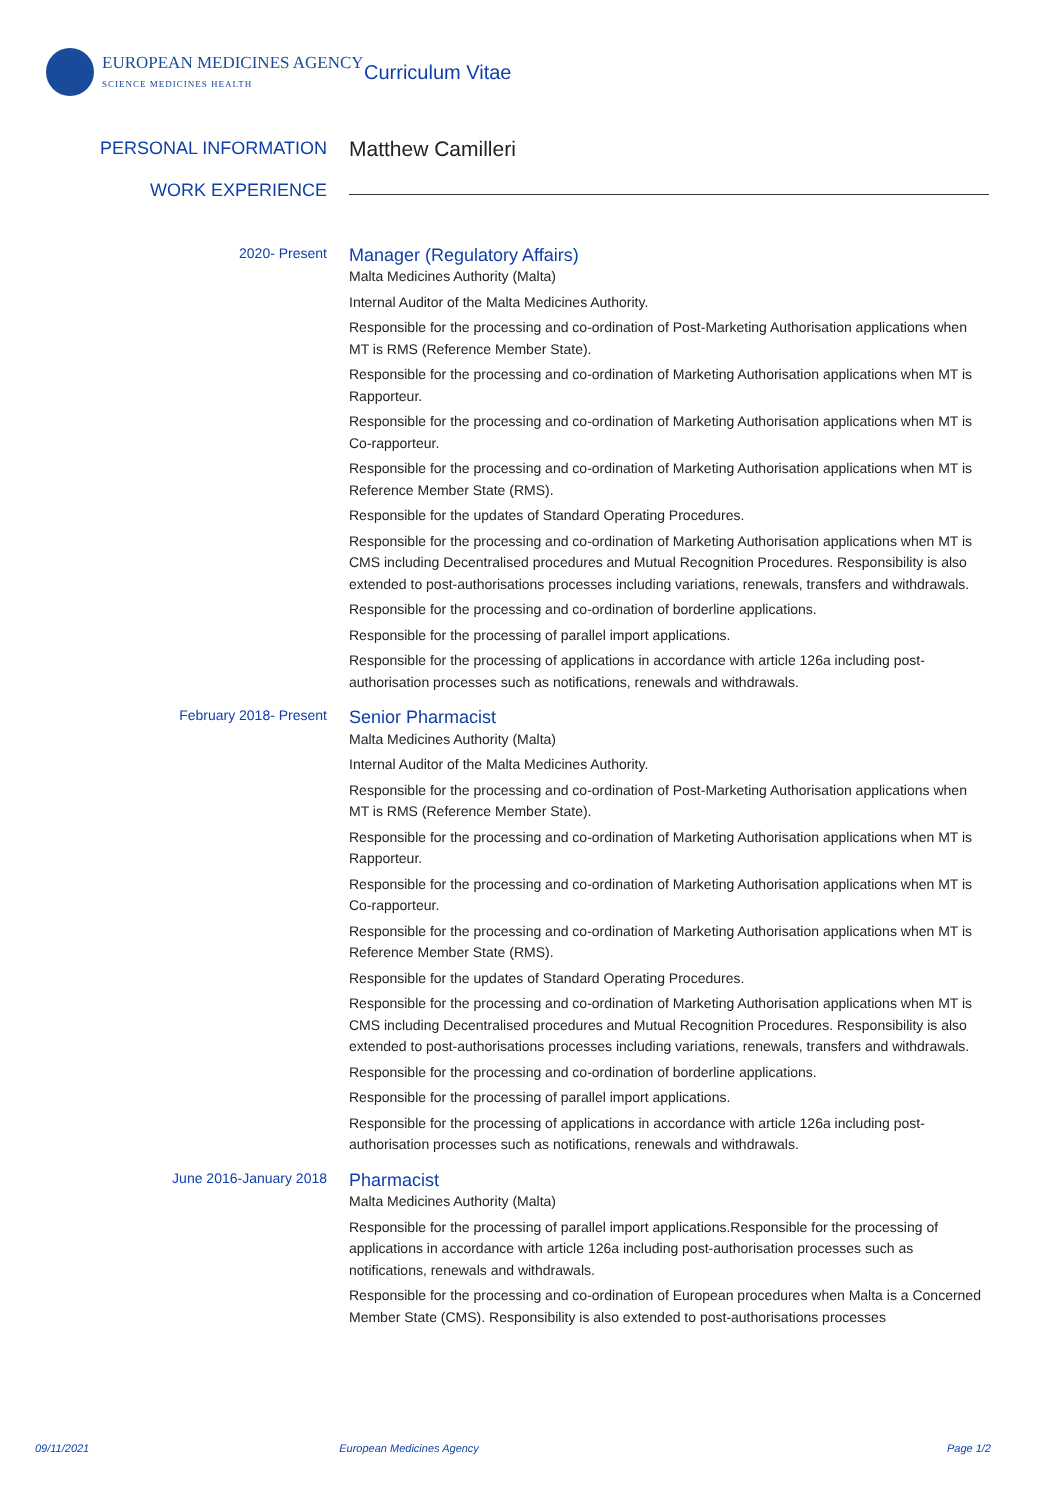EUROPEAN MEDICINES AGENCY
SCIENCE MEDICINES HEALTH
Curriculum Vitae
PERSONAL INFORMATION
Matthew Camilleri
WORK EXPERIENCE
2020- Present
Manager (Regulatory Affairs)
Malta Medicines Authority (Malta)
Internal Auditor of the Malta Medicines Authority.
Responsible for the processing and co-ordination of Post-Marketing Authorisation applications when MT is RMS (Reference Member State).
Responsible for the processing and co-ordination of Marketing Authorisation applications when MT is Rapporteur.
Responsible for the processing and co-ordination of Marketing Authorisation applications when MT is Co-rapporteur.
Responsible for the processing and co-ordination of Marketing Authorisation applications when MT is Reference Member State (RMS).
Responsible for the updates of Standard Operating Procedures.
Responsible for the processing and co-ordination of Marketing Authorisation applications when MT is CMS including Decentralised procedures and Mutual Recognition Procedures. Responsibility is also extended to post-authorisations processes including variations, renewals, transfers and withdrawals.
Responsible for the processing and co-ordination of borderline applications.
Responsible for the processing of parallel import applications.
Responsible for the processing of applications in accordance with article 126a including post-authorisation processes such as notifications, renewals and withdrawals.
February 2018- Present
Senior Pharmacist
Malta Medicines Authority (Malta)
Internal Auditor of the Malta Medicines Authority.
Responsible for the processing and co-ordination of Post-Marketing Authorisation applications when MT is RMS (Reference Member State).
Responsible for the processing and co-ordination of Marketing Authorisation applications when MT is Rapporteur.
Responsible for the processing and co-ordination of Marketing Authorisation applications when MT is Co-rapporteur.
Responsible for the processing and co-ordination of Marketing Authorisation applications when MT is Reference Member State (RMS).
Responsible for the updates of Standard Operating Procedures.
Responsible for the processing and co-ordination of Marketing Authorisation applications when MT is CMS including Decentralised procedures and Mutual Recognition Procedures. Responsibility is also extended to post-authorisations processes including variations, renewals, transfers and withdrawals.
Responsible for the processing and co-ordination of borderline applications.
Responsible for the processing of parallel import applications.
Responsible for the processing of applications in accordance with article 126a including post-authorisation processes such as notifications, renewals and withdrawals.
June 2016-January 2018
Pharmacist
Malta Medicines Authority (Malta)
Responsible for the processing of parallel import applications.Responsible for the processing of applications in accordance with article 126a including post-authorisation processes such as notifications, renewals and withdrawals.
Responsible for the processing and co-ordination of European procedures when Malta is a Concerned Member State (CMS). Responsibility is also extended to post-authorisations processes
09/11/2021 European Medicines Agency Page 1/2